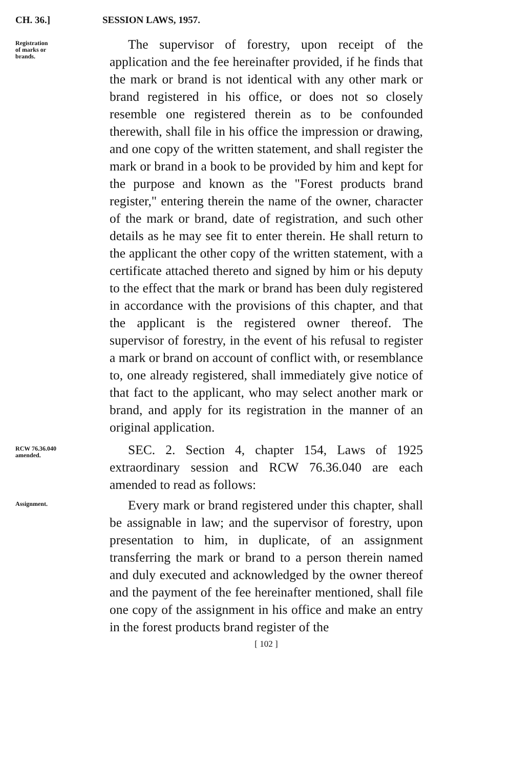CH. 36.] SESSION LAWS, 1957.
Registration
of marks or
brands.
The supervisor of forestry, upon receipt of the application and the fee hereinafter provided, if he finds that the mark or brand is not identical with any other mark or brand registered in his office, or does not so closely resemble one registered therein as to be confounded therewith, shall file in his office the impression or drawing, and one copy of the written statement, and shall register the mark or brand in a book to be provided by him and kept for the purpose and known as the "Forest products brand register," entering therein the name of the owner, character of the mark or brand, date of registration, and such other details as he may see fit to enter therein. He shall return to the applicant the other copy of the written statement, with a certificate attached thereto and signed by him or his deputy to the effect that the mark or brand has been duly registered in accordance with the provisions of this chapter, and that the applicant is the registered owner thereof. The supervisor of forestry, in the event of his refusal to register a mark or brand on account of conflict with, or resemblance to, one already registered, shall immediately give notice of that fact to the applicant, who may select another mark or brand, and apply for its registration in the manner of an original application.
RCW 76.36.040
amended.
SEC. 2. Section 4, chapter 154, Laws of 1925 extraordinary session and RCW 76.36.040 are each amended to read as follows:
Assignment.
Every mark or brand registered under this chapter, shall be assignable in law; and the supervisor of forestry, upon presentation to him, in duplicate, of an assignment transferring the mark or brand to a person therein named and duly executed and acknowledged by the owner thereof and the payment of the fee hereinafter mentioned, shall file one copy of the assignment in his office and make an entry in the forest products brand register of the
[ 102 ]